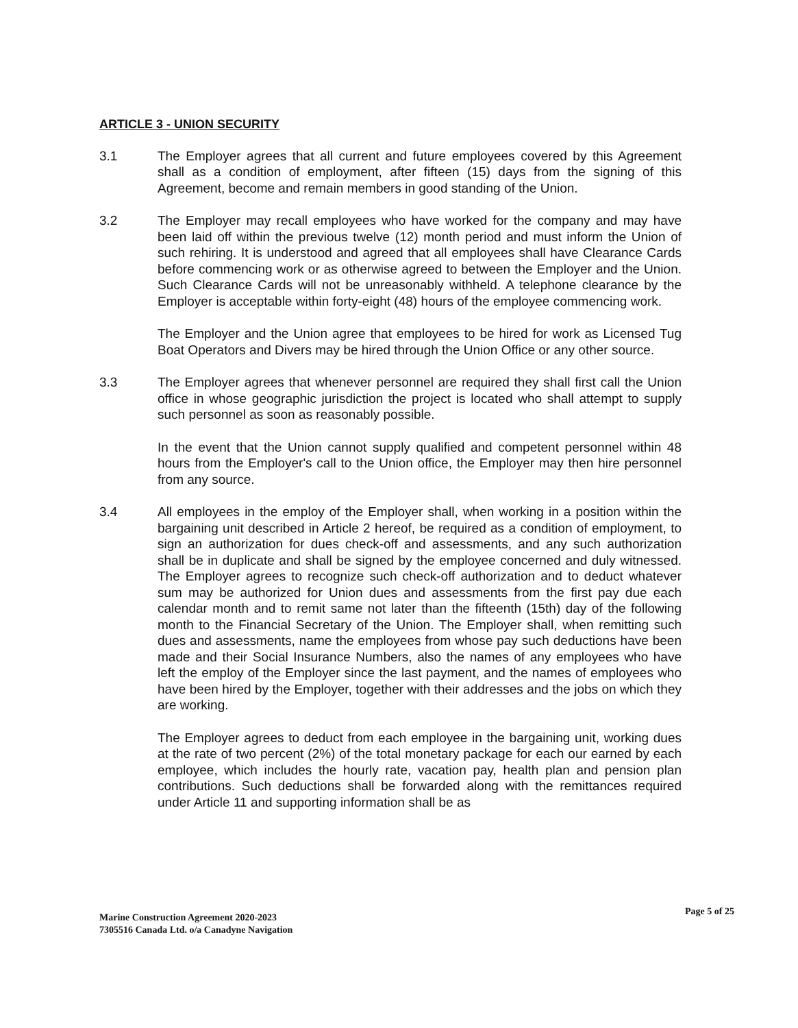ARTICLE 3 - UNION SECURITY
3.1 The Employer agrees that all current and future employees covered by this Agreement shall as a condition of employment, after fifteen (15) days from the signing of this Agreement, become and remain members in good standing of the Union.
3.2 The Employer may recall employees who have worked for the company and may have been laid off within the previous twelve (12) month period and must inform the Union of such rehiring. It is understood and agreed that all employees shall have Clearance Cards before commencing work or as otherwise agreed to between the Employer and the Union. Such Clearance Cards will not be unreasonably withheld. A telephone clearance by the Employer is acceptable within forty-eight (48) hours of the employee commencing work.
The Employer and the Union agree that employees to be hired for work as Licensed Tug Boat Operators and Divers may be hired through the Union Office or any other source.
3.3 The Employer agrees that whenever personnel are required they shall first call the Union office in whose geographic jurisdiction the project is located who shall attempt to supply such personnel as soon as reasonably possible.
In the event that the Union cannot supply qualified and competent personnel within 48 hours from the Employer's call to the Union office, the Employer may then hire personnel from any source.
3.4 All employees in the employ of the Employer shall, when working in a position within the bargaining unit described in Article 2 hereof, be required as a condition of employment, to sign an authorization for dues check-off and assessments, and any such authorization shall be in duplicate and shall be signed by the employee concerned and duly witnessed. The Employer agrees to recognize such check-off authorization and to deduct whatever sum may be authorized for Union dues and assessments from the first pay due each calendar month and to remit same not later than the fifteenth (15th) day of the following month to the Financial Secretary of the Union. The Employer shall, when remitting such dues and assessments, name the employees from whose pay such deductions have been made and their Social Insurance Numbers, also the names of any employees who have left the employ of the Employer since the last payment, and the names of employees who have been hired by the Employer, together with their addresses and the jobs on which they are working.
The Employer agrees to deduct from each employee in the bargaining unit, working dues at the rate of two percent (2%) of the total monetary package for each our earned by each employee, which includes the hourly rate, vacation pay, health plan and pension plan contributions. Such deductions shall be forwarded along with the remittances required under Article 11 and supporting information shall be as
Page 5 of 25
Marine Construction Agreement 2020-2023
7305516 Canada Ltd. o/a Canadyne Navigation